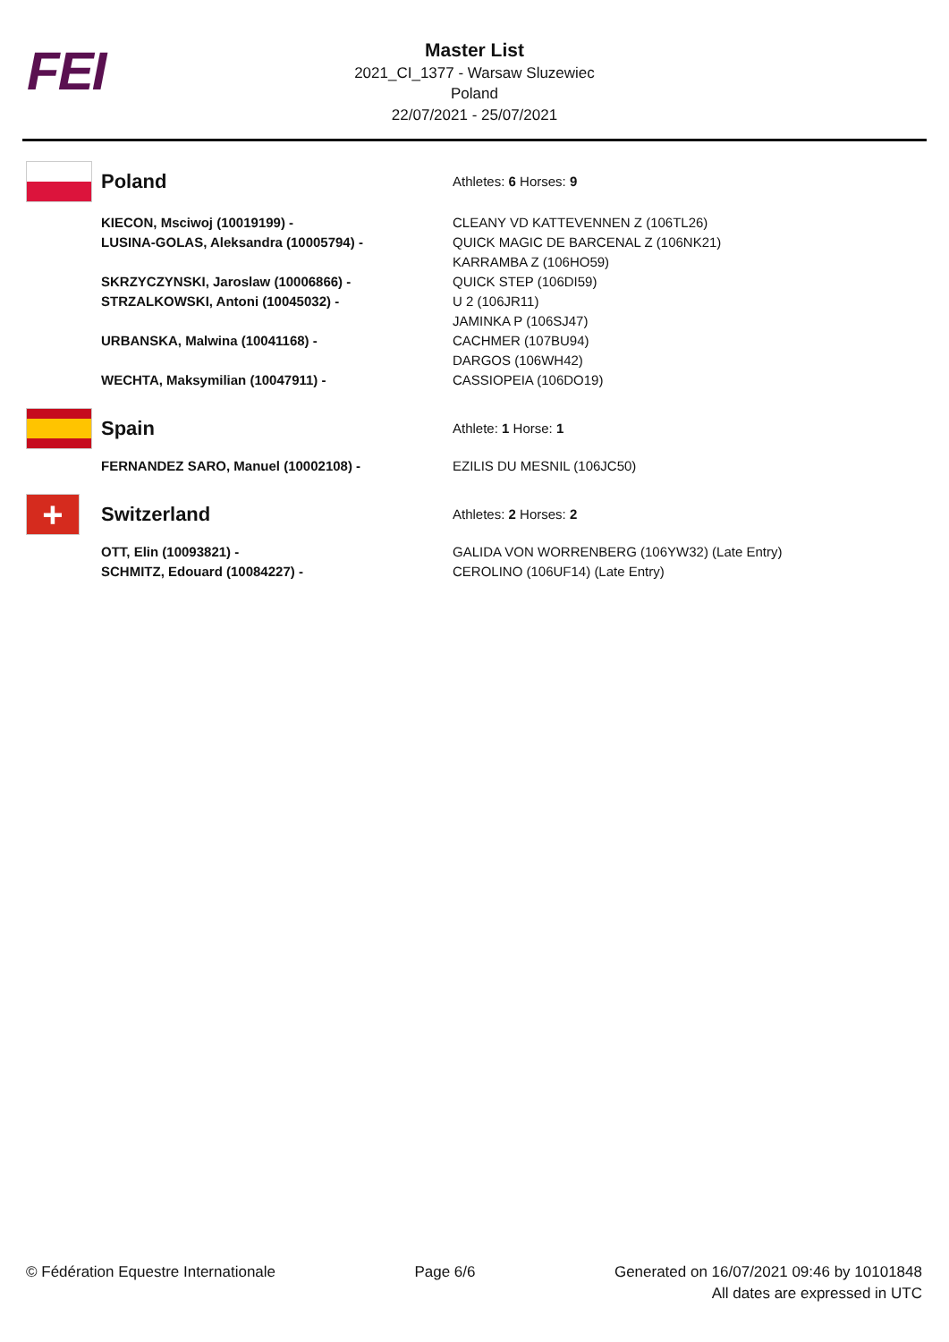FEI
Master List
2021_CI_1377 - Warsaw Sluzewiec
Poland
22/07/2021 - 25/07/2021
| | Poland | Athletes: 6 Horses: 9 |
| | KIECON, Msciwoj (10019199) - LUSINA-GOLAS, Aleksandra (10005794) - SKRZYCZYNSKI, Jaroslaw (10006866) - STRZALKOWSKI, Antoni (10045032) - URBANSKA, Malwina (10041168) - WECHTA, Maksymilian (10047911) - | CLEANY VD KATTEVENNEN Z (106TL26) QUICK MAGIC DE BARCENAL Z (106NK21) KARRAMBA Z (106HO59) QUICK STEP (106DI59) U 2 (106JR11) JAMINKA P (106SJ47) CACHMER (107BU94) DARGOS (106WH42) CASSIOPEIA (106DO19) |
| | Spain | Athlete: 1 Horse: 1 |
| | FERNANDEZ SARO, Manuel (10002108) - | EZILIS DU MESNIL (106JC50) |
| + | Switzerland | Athletes: 2 Horses: 2 |
| | OTT, Elin (10093821) - SCHMITZ, Edouard (10084227) - | GALIDA VON WORRENBERG (106YW32) (Late Entry) CEROLINO (106UF14) (Late Entry) |
© Fédération Equestre Internationale
Page 6/6 Generated on 16/07/2021 09:46 by 10101848
All dates are expressed in UTC